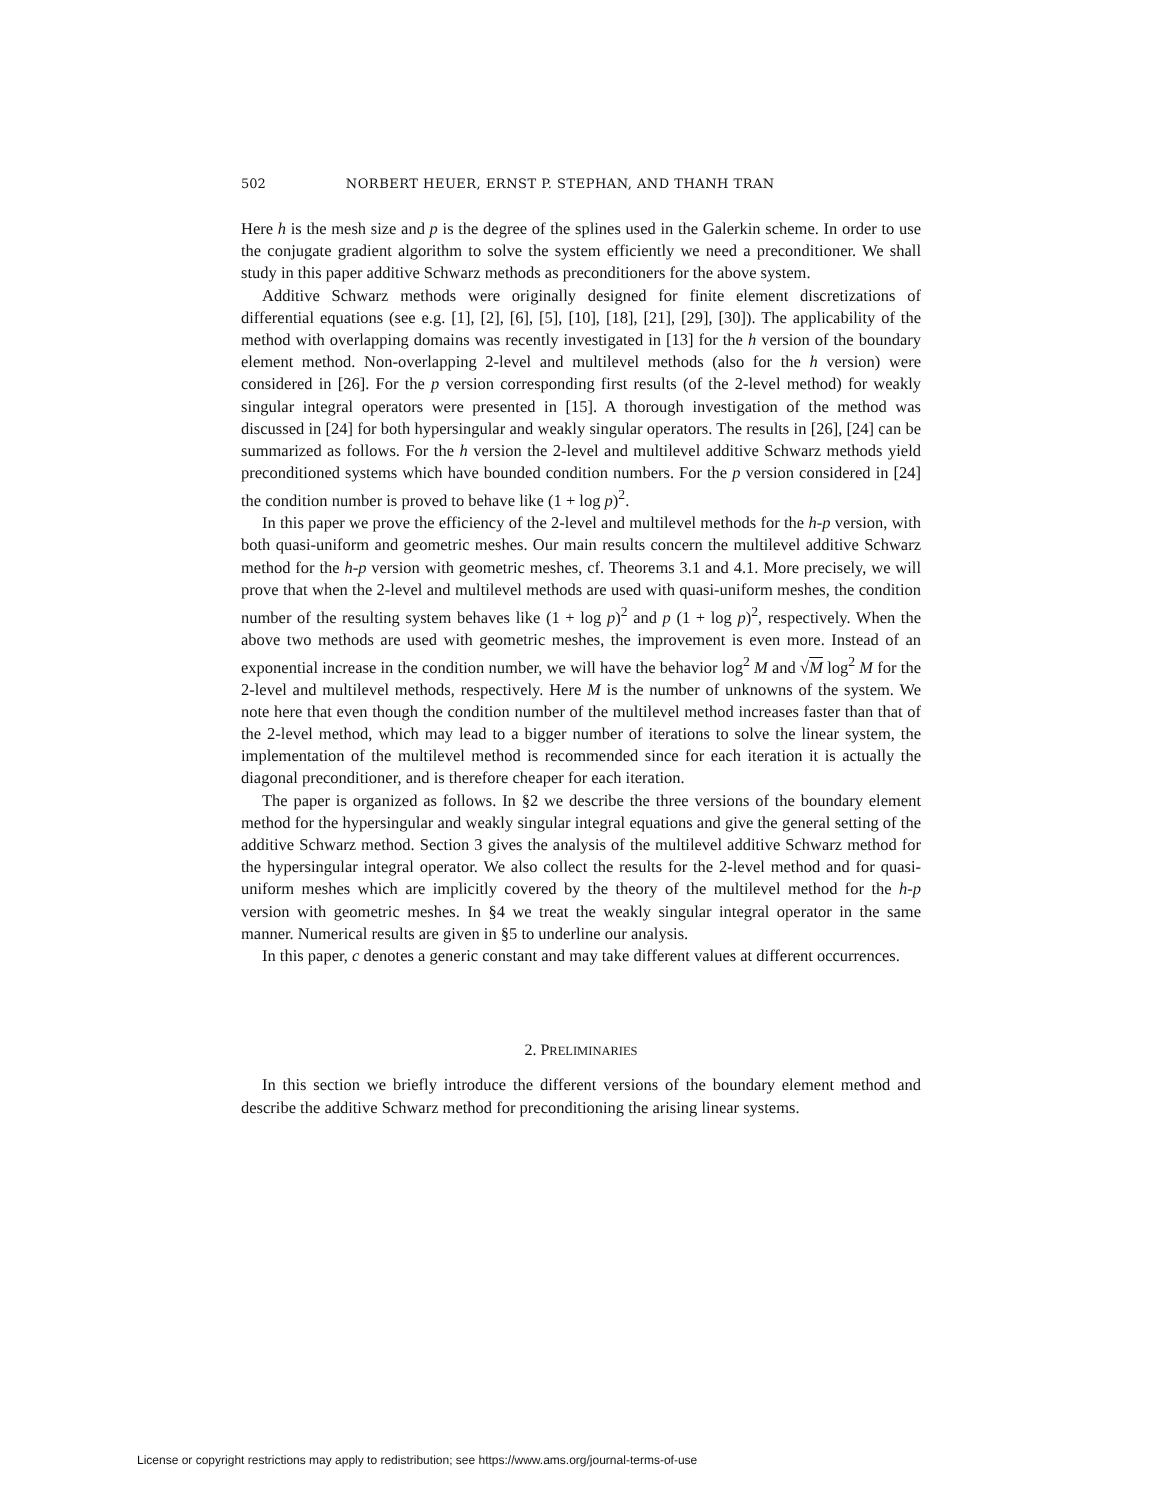502 NORBERT HEUER, ERNST P. STEPHAN, AND THANH TRAN
Here h is the mesh size and p is the degree of the splines used in the Galerkin scheme. In order to use the conjugate gradient algorithm to solve the system efficiently we need a preconditioner. We shall study in this paper additive Schwarz methods as preconditioners for the above system.
Additive Schwarz methods were originally designed for finite element discretizations of differential equations (see e.g. [1], [2], [6], [5], [10], [18], [21], [29], [30]). The applicability of the method with overlapping domains was recently investigated in [13] for the h version of the boundary element method. Non-overlapping 2-level and multilevel methods (also for the h version) were considered in [26]. For the p version corresponding first results (of the 2-level method) for weakly singular integral operators were presented in [15]. A thorough investigation of the method was discussed in [24] for both hypersingular and weakly singular operators. The results in [26], [24] can be summarized as follows. For the h version the 2-level and multilevel additive Schwarz methods yield preconditioned systems which have bounded condition numbers. For the p version considered in [24] the condition number is proved to behave like (1 + log p)<sup>2</sup>.
In this paper we prove the efficiency of the 2-level and multilevel methods for the h-p version, with both quasi-uniform and geometric meshes. Our main results concern the multilevel additive Schwarz method for the h-p version with geometric meshes, cf. Theorems 3.1 and 4.1. More precisely, we will prove that when the 2-level and multilevel methods are used with quasi-uniform meshes, the condition number of the resulting system behaves like (1 + log p)<sup>2</sup> and p (1 + log p)<sup>2</sup>, respectively. When the above two methods are used with geometric meshes, the improvement is even more. Instead of an exponential increase in the condition number, we will have the behavior log<sup>2</sup> M and √M log<sup>2</sup> M for the 2-level and multilevel methods, respectively. Here M is the number of unknowns of the system. We note here that even though the condition number of the multilevel method increases faster than that of the 2-level method, which may lead to a bigger number of iterations to solve the linear system, the implementation of the multilevel method is recommended since for each iteration it is actually the diagonal preconditioner, and is therefore cheaper for each iteration.
The paper is organized as follows. In §2 we describe the three versions of the boundary element method for the hypersingular and weakly singular integral equations and give the general setting of the additive Schwarz method. Section 3 gives the analysis of the multilevel additive Schwarz method for the hypersingular integral operator. We also collect the results for the 2-level method and for quasi-uniform meshes which are implicitly covered by the theory of the multilevel method for the h-p version with geometric meshes. In §4 we treat the weakly singular integral operator in the same manner. Numerical results are given in §5 to underline our analysis.
In this paper, c denotes a generic constant and may take different values at different occurrences.
2. PRELIMINARIES
In this section we briefly introduce the different versions of the boundary element method and describe the additive Schwarz method for preconditioning the arising linear systems.
License or copyright restrictions may apply to redistribution; see https://www.ams.org/journal-terms-of-use